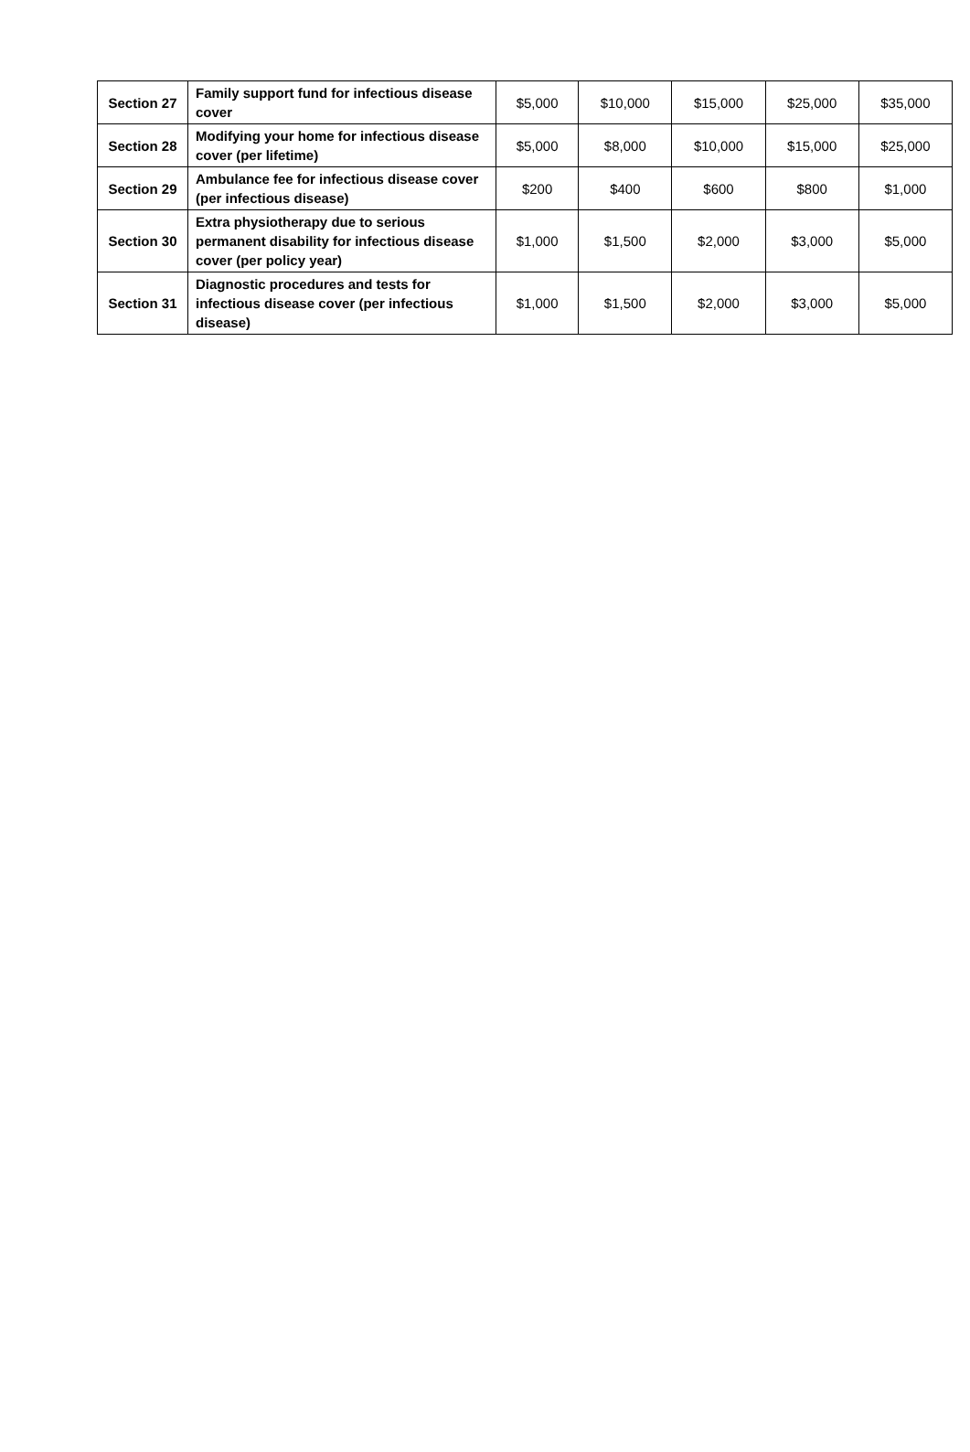| Section 27 | Family support fund for infectious disease cover | $5,000 | $10,000 | $15,000 | $25,000 | $35,000 |
| Section 28 | Modifying your home for infectious disease cover (per lifetime) | $5,000 | $8,000 | $10,000 | $15,000 | $25,000 |
| Section 29 | Ambulance fee for infectious disease cover (per infectious disease) | $200 | $400 | $600 | $800 | $1,000 |
| Section 30 | Extra physiotherapy due to serious permanent disability for infectious disease cover (per policy year) | $1,000 | $1,500 | $2,000 | $3,000 | $5,000 |
| Section 31 | Diagnostic procedures and tests for infectious disease cover (per infectious disease) | $1,000 | $1,500 | $2,000 | $3,000 | $5,000 |